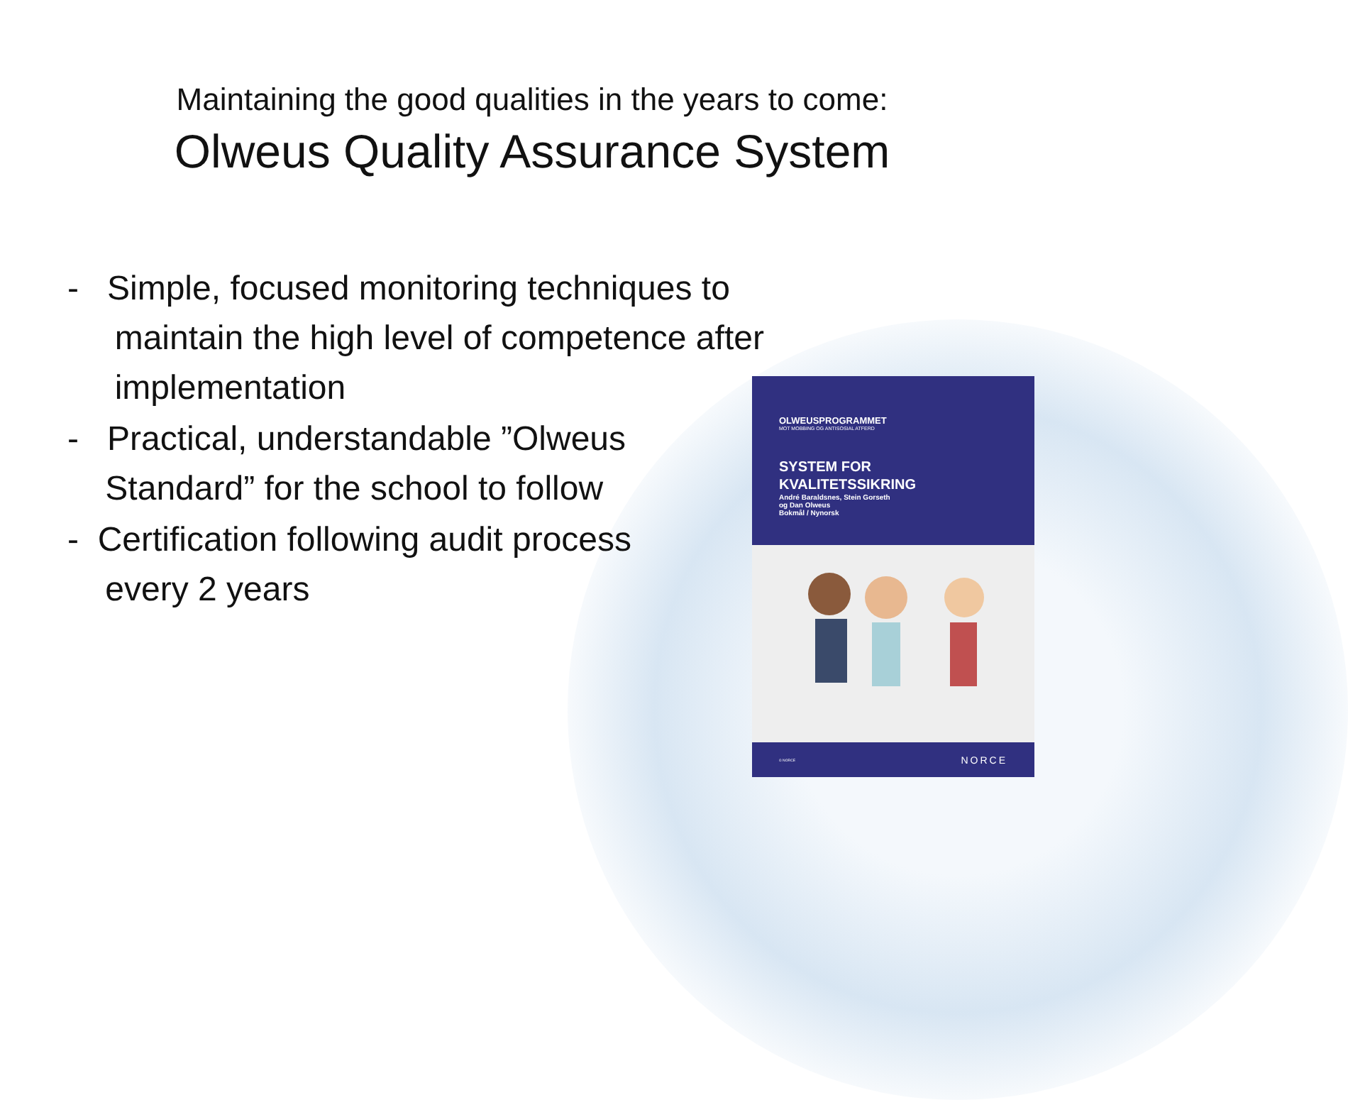Maintaining the good qualities in the years to come:
Olweus Quality Assurance System
- Simple, focused monitoring techniques to
maintain the high level of competence after
implementation
- Practical, understandable ”Olweus
Standard” for the school to follow
- Certification following audit process
every 2 years
OLWEUSPROGRAMMET
MOT MOBBING OG ANTISOSIAL ATFERD
SYSTEM FOR
KVALITETSSIKRING
André Baraldsnes, Stein Gorseth
og Dan Olweus
Bokmål / Nynorsk
© NORCE NORCE